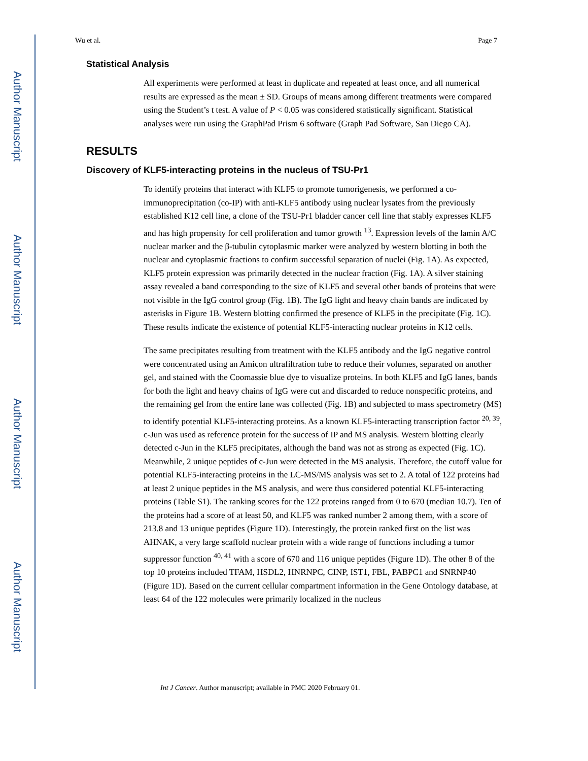Author Manuscript
Author Manuscript
Author Manuscript
Author Manuscript
Wu et al. Page 7
Statistical Analysis
All experiments were performed at least in duplicate and repeated at least once, and all numerical results are expressed as the mean ± SD. Groups of means among different treatments were compared using the Student’s t test. A value of P < 0.05 was considered statistically significant. Statistical analyses were run using the GraphPad Prism 6 software (Graph Pad Software, San Diego CA).
RESULTS
Discovery of KLF5-interacting proteins in the nucleus of TSU-Pr1
To identify proteins that interact with KLF5 to promote tumorigenesis, we performed a co-immunoprecipitation (co-IP) with anti-KLF5 antibody using nuclear lysates from the previously established K12 cell line, a clone of the TSU-Pr1 bladder cancer cell line that stably expresses KLF5 and has high propensity for cell proliferation and tumor growth <sup>13</sup>. Expression levels of the lamin A/C nuclear marker and the β-tubulin cytoplasmic marker were analyzed by western blotting in both the nuclear and cytoplasmic fractions to confirm successful separation of nuclei (Fig. 1A). As expected, KLF5 protein expression was primarily detected in the nuclear fraction (Fig. 1A). A silver staining assay revealed a band corresponding to the size of KLF5 and several other bands of proteins that were not visible in the IgG control group (Fig. 1B). The IgG light and heavy chain bands are indicated by asterisks in Figure 1B. Western blotting confirmed the presence of KLF5 in the precipitate (Fig. 1C). These results indicate the existence of potential KLF5-interacting nuclear proteins in K12 cells.
The same precipitates resulting from treatment with the KLF5 antibody and the IgG negative control were concentrated using an Amicon ultrafiltration tube to reduce their volumes, separated on another gel, and stained with the Coomassie blue dye to visualize proteins. In both KLF5 and IgG lanes, bands for both the light and heavy chains of IgG were cut and discarded to reduce nonspecific proteins, and the remaining gel from the entire lane was collected (Fig. 1B) and subjected to mass spectrometry (MS) to identify potential KLF5-interacting proteins. As a known KLF5-interacting transcription factor <sup>20, 39</sup>, c-Jun was used as reference protein for the success of IP and MS analysis. Western blotting clearly detected c-Jun in the KLF5 precipitates, although the band was not as strong as expected (Fig. 1C). Meanwhile, 2 unique peptides of c-Jun were detected in the MS analysis. Therefore, the cutoff value for potential KLF5-interacting proteins in the LC-MS/MS analysis was set to 2. A total of 122 proteins had at least 2 unique peptides in the MS analysis, and were thus considered potential KLF5-interacting proteins (Table S1). The ranking scores for the 122 proteins ranged from 0 to 670 (median 10.7). Ten of the proteins had a score of at least 50, and KLF5 was ranked number 2 among them, with a score of 213.8 and 13 unique peptides (Figure 1D). Interestingly, the protein ranked first on the list was AHNAK, a very large scaffold nuclear protein with a wide range of functions including a tumor suppressor function <sup>40, 41</sup> with a score of 670 and 116 unique peptides (Figure 1D). The other 8 of the top 10 proteins included TFAM, HSDL2, HNRNPC, CINP, IST1, FBL, PABPC1 and SNRNP40 (Figure 1D). Based on the current cellular compartment information in the Gene Ontology database, at least 64 of the 122 molecules were primarily localized in the nucleus
Int J Cancer. Author manuscript; available in PMC 2020 February 01.